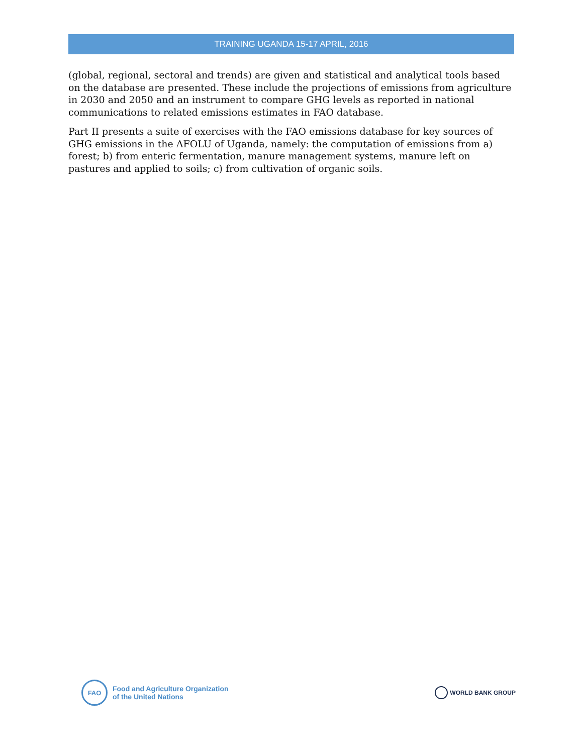TRAINING UGANDA 15-17 APRIL, 2016
(global, regional, sectoral and trends) are given and statistical and analytical tools based on the database are presented. These include the projections of emissions from agriculture in 2030 and 2050 and an instrument to compare GHG levels as reported in national communications to related emissions estimates in FAO database.
Part II presents a suite of exercises with the FAO emissions database for key sources of GHG emissions in the AFOLU of Uganda, namely: the computation of emissions from a) forest; b) from enteric fermentation, manure management systems, manure left on pastures and applied to soils; c) from cultivation of organic soils.
FAO
Food and Agriculture Organization
of the United Nations
WORLD BANK GROUP